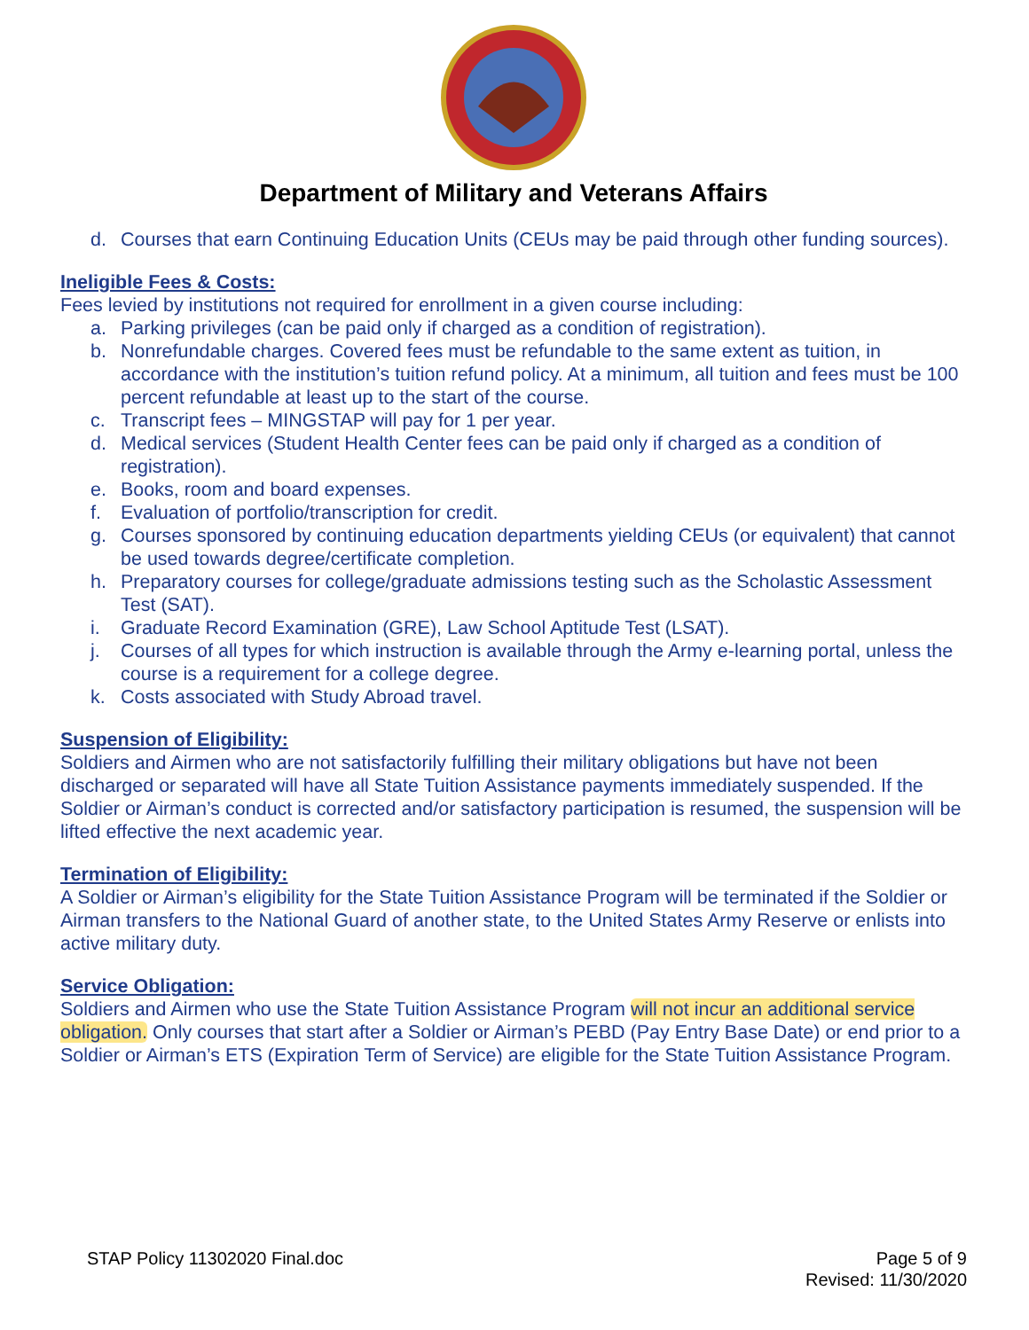Department of Military and Veterans Affairs
d. Courses that earn Continuing Education Units (CEUs may be paid through other funding sources).
Ineligible Fees & Costs:
Fees levied by institutions not required for enrollment in a given course including:
a. Parking privileges (can be paid only if charged as a condition of registration).
b. Nonrefundable charges. Covered fees must be refundable to the same extent as tuition, in accordance with the institution’s tuition refund policy. At a minimum, all tuition and fees must be 100 percent refundable at least up to the start of the course.
c. Transcript fees – MINGSTAP will pay for 1 per year.
d. Medical services (Student Health Center fees can be paid only if charged as a condition of registration).
e. Books, room and board expenses.
f. Evaluation of portfolio/transcription for credit.
g. Courses sponsored by continuing education departments yielding CEUs (or equivalent) that cannot be used towards degree/certificate completion.
h. Preparatory courses for college/graduate admissions testing such as the Scholastic Assessment Test (SAT).
i. Graduate Record Examination (GRE), Law School Aptitude Test (LSAT).
j. Courses of all types for which instruction is available through the Army e-learning portal, unless the course is a requirement for a college degree.
k. Costs associated with Study Abroad travel.
Suspension of Eligibility:
Soldiers and Airmen who are not satisfactorily fulfilling their military obligations but have not been discharged or separated will have all State Tuition Assistance payments immediately suspended. If the Soldier or Airman’s conduct is corrected and/or satisfactory participation is resumed, the suspension will be lifted effective the next academic year.
Termination of Eligibility:
A Soldier or Airman’s eligibility for the State Tuition Assistance Program will be terminated if the Soldier or Airman transfers to the National Guard of another state, to the United States Army Reserve or enlists into active military duty.
Service Obligation:
Soldiers and Airmen who use the State Tuition Assistance Program will not incur an additional service obligation. Only courses that start after a Soldier or Airman’s PEBD (Pay Entry Base Date) or end prior to a Soldier or Airman’s ETS (Expiration Term of Service) are eligible for the State Tuition Assistance Program.
STAP Policy 11302020 Final.doc Page 5 of 9
Revised: 11/30/2020